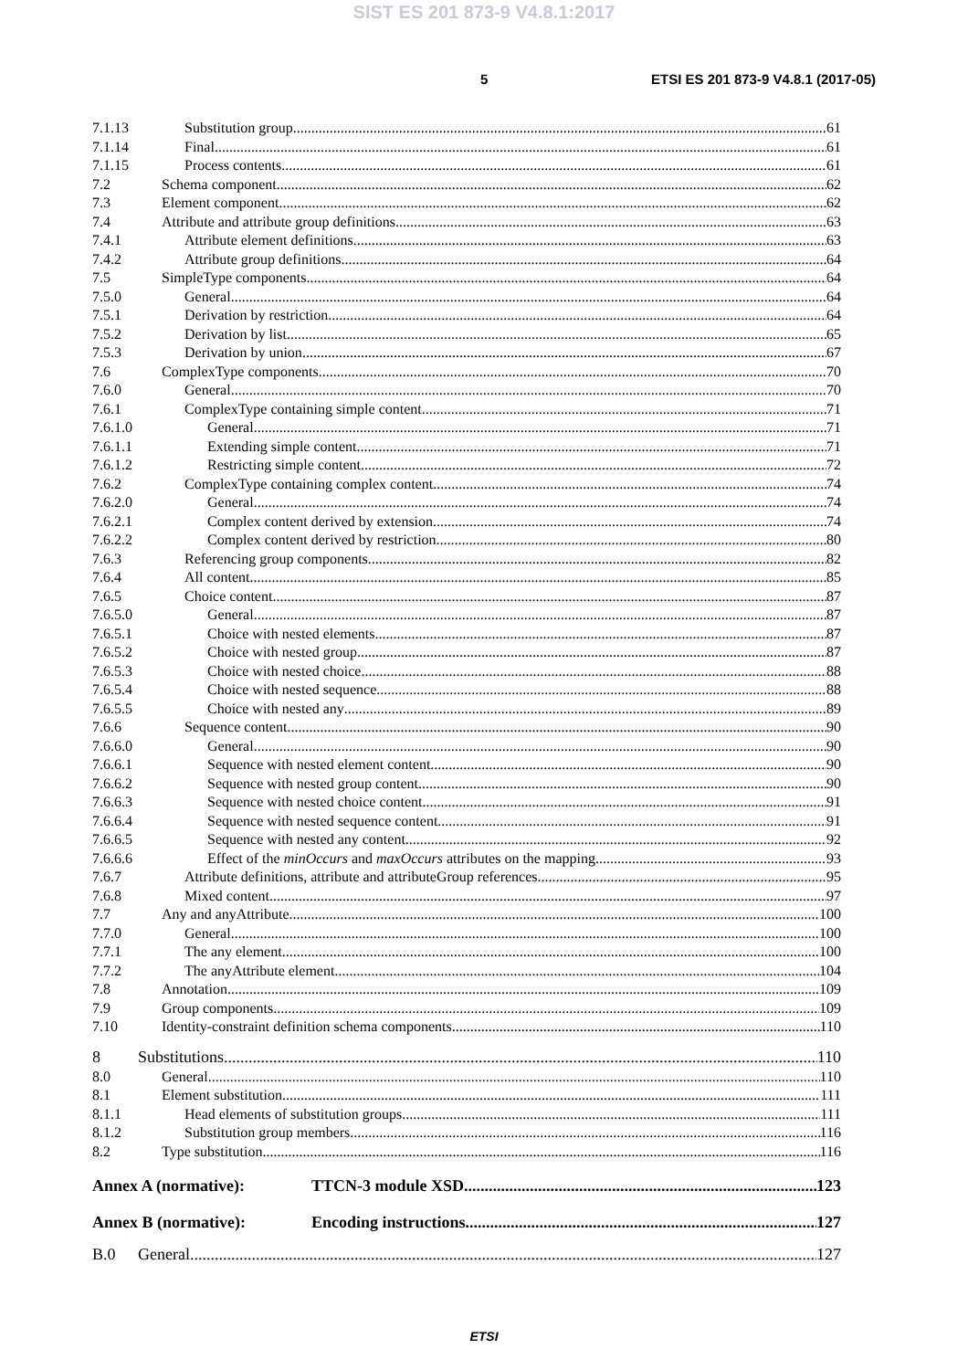SIST ES 201 873-9 V4.8.1:2017
5 ETSI ES 201 873-9 V4.8.1 (2017-05)
7.1.13 Substitution group 61
7.1.14 Final 61
7.1.15 Process contents 61
7.2 Schema component 62
7.3 Element component 62
7.4 Attribute and attribute group definitions 63
7.4.1 Attribute element definitions 63
7.4.2 Attribute group definitions 64
7.5 SimpleType components 64
7.5.0 General 64
7.5.1 Derivation by restriction 64
7.5.2 Derivation by list 65
7.5.3 Derivation by union 67
7.6 ComplexType components 70
7.6.0 General 70
7.6.1 ComplexType containing simple content 71
7.6.1.0 General 71
7.6.1.1 Extending simple content 71
7.6.1.2 Restricting simple content 72
7.6.2 ComplexType containing complex content 74
7.6.2.0 General 74
7.6.2.1 Complex content derived by extension 74
7.6.2.2 Complex content derived by restriction 80
7.6.3 Referencing group components 82
7.6.4 All content 85
7.6.5 Choice content 87
7.6.5.0 General 87
7.6.5.1 Choice with nested elements 87
7.6.5.2 Choice with nested group 87
7.6.5.3 Choice with nested choice 88
7.6.5.4 Choice with nested sequence 88
7.6.5.5 Choice with nested any 89
7.6.6 Sequence content 90
7.6.6.0 General 90
7.6.6.1 Sequence with nested element content 90
7.6.6.2 Sequence with nested group content 90
7.6.6.3 Sequence with nested choice content 91
7.6.6.4 Sequence with nested sequence content 91
7.6.6.5 Sequence with nested any content 92
7.6.6.6 Effect of the minOccurs and maxOccurs attributes on the mapping 93
7.6.7 Attribute definitions, attribute and attributeGroup references 95
7.6.8 Mixed content 97
7.7 Any and anyAttribute 100
7.7.0 General 100
7.7.1 The any element 100
7.7.2 The anyAttribute element 104
7.8 Annotation 109
7.9 Group components 109
7.10 Identity-constraint definition schema components 110
8 Substitutions 110
8.0 General 110
8.1 Element substitution 111
8.1.1 Head elements of substitution groups 111
8.1.2 Substitution group members 116
8.2 Type substitution 116
Annex A (normative): TTCN-3 module XSD 123
Annex B (normative): Encoding instructions 127
B.0 General 127
ETSI